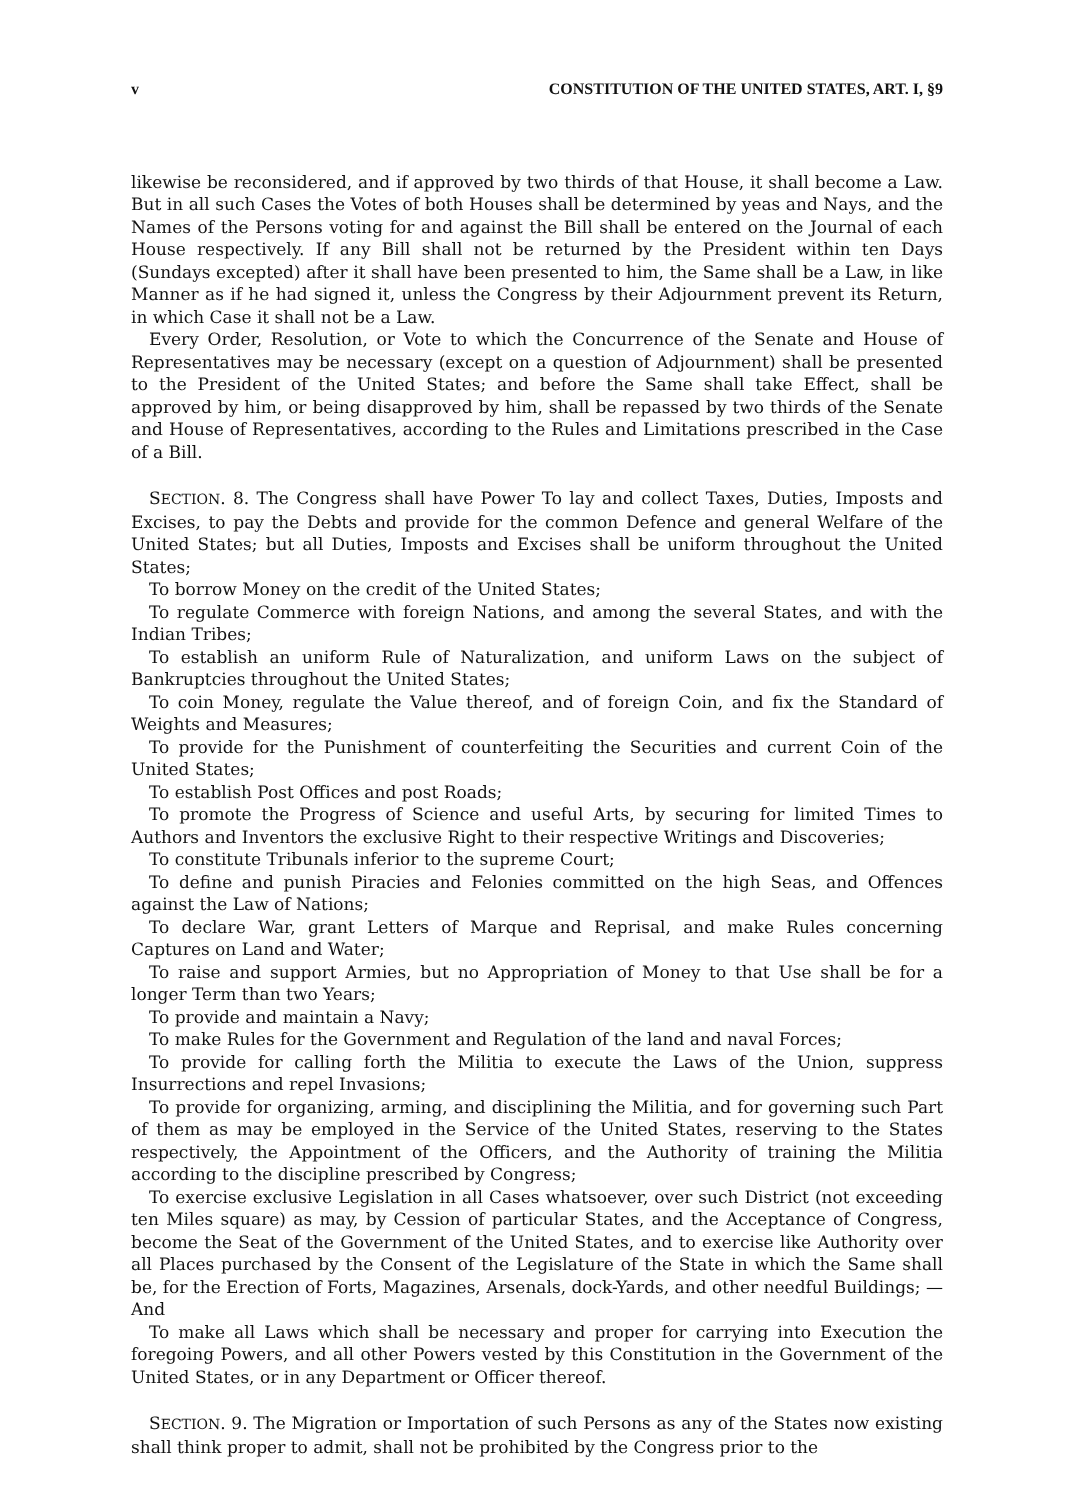v CONSTITUTION OF THE UNITED STATES, ART. I, §9
likewise be reconsidered, and if approved by two thirds of that House, it shall become a Law. But in all such Cases the Votes of both Houses shall be determined by yeas and Nays, and the Names of the Persons voting for and against the Bill shall be entered on the Journal of each House respectively. If any Bill shall not be returned by the President within ten Days (Sundays excepted) after it shall have been presented to him, the Same shall be a Law, in like Manner as if he had signed it, unless the Congress by their Adjournment prevent its Return, in which Case it shall not be a Law.
Every Order, Resolution, or Vote to which the Concurrence of the Senate and House of Representatives may be necessary (except on a question of Adjournment) shall be presented to the President of the United States; and before the Same shall take Effect, shall be approved by him, or being disapproved by him, shall be repassed by two thirds of the Senate and House of Representatives, according to the Rules and Limitations prescribed in the Case of a Bill.
SECTION. 8. The Congress shall have Power To lay and collect Taxes, Duties, Imposts and Excises, to pay the Debts and provide for the common Defence and general Welfare of the United States; but all Duties, Imposts and Excises shall be uniform throughout the United States;
To borrow Money on the credit of the United States;
To regulate Commerce with foreign Nations, and among the several States, and with the Indian Tribes;
To establish an uniform Rule of Naturalization, and uniform Laws on the subject of Bankruptcies throughout the United States;
To coin Money, regulate the Value thereof, and of foreign Coin, and fix the Standard of Weights and Measures;
To provide for the Punishment of counterfeiting the Securities and current Coin of the United States;
To establish Post Offices and post Roads;
To promote the Progress of Science and useful Arts, by securing for limited Times to Authors and Inventors the exclusive Right to their respective Writings and Discoveries;
To constitute Tribunals inferior to the supreme Court;
To define and punish Piracies and Felonies committed on the high Seas, and Offences against the Law of Nations;
To declare War, grant Letters of Marque and Reprisal, and make Rules concerning Captures on Land and Water;
To raise and support Armies, but no Appropriation of Money to that Use shall be for a longer Term than two Years;
To provide and maintain a Navy;
To make Rules for the Government and Regulation of the land and naval Forces;
To provide for calling forth the Militia to execute the Laws of the Union, suppress Insurrections and repel Invasions;
To provide for organizing, arming, and disciplining the Militia, and for governing such Part of them as may be employed in the Service of the United States, reserving to the States respectively, the Appointment of the Officers, and the Authority of training the Militia according to the discipline prescribed by Congress;
To exercise exclusive Legislation in all Cases whatsoever, over such District (not exceeding ten Miles square) as may, by Cession of particular States, and the Acceptance of Congress, become the Seat of the Government of the United States, and to exercise like Authority over all Places purchased by the Consent of the Legislature of the State in which the Same shall be, for the Erection of Forts, Magazines, Arsenals, dock-Yards, and other needful Buildings; — And
To make all Laws which shall be necessary and proper for carrying into Execution the foregoing Powers, and all other Powers vested by this Constitution in the Government of the United States, or in any Department or Officer thereof.
SECTION. 9. The Migration or Importation of such Persons as any of the States now existing shall think proper to admit, shall not be prohibited by the Congress prior to the